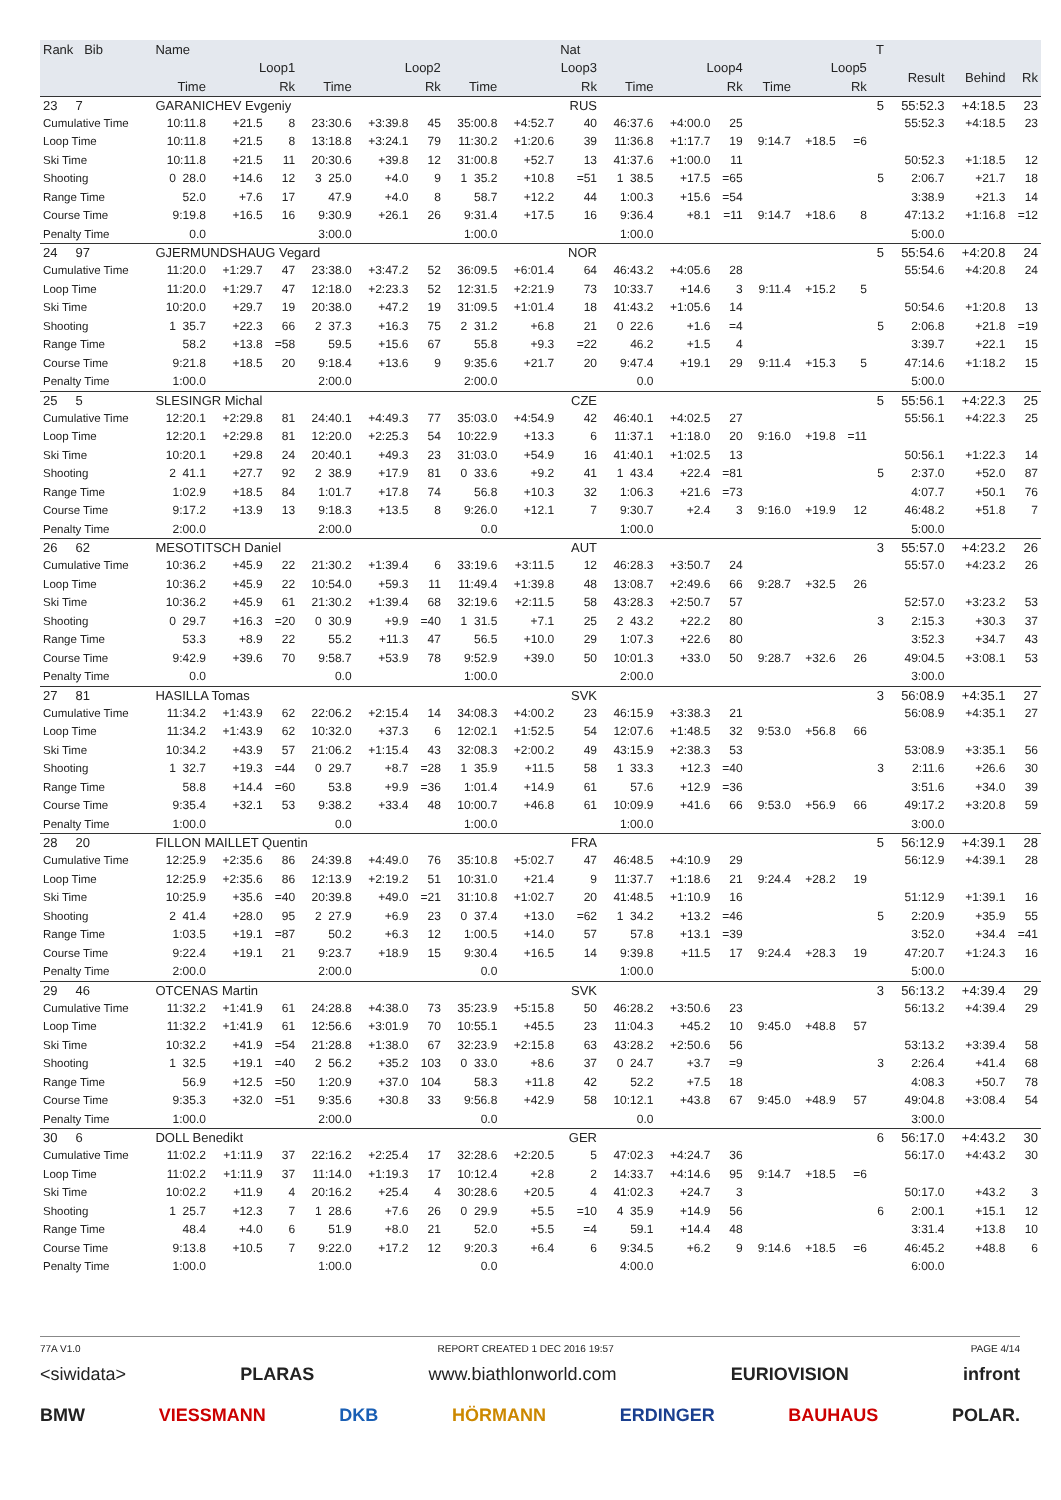| Rank Bib | Name | | | | | | | | Nat | | | | | | | T | | | |
| --- | --- | --- | --- | --- | --- | --- | --- | --- | --- | --- | --- | --- | --- | --- | --- | --- | --- | --- | --- |
| | Loop1 | | | Loop2 | | | Loop3 | | | Loop4 | | | Loop5 | | | | Result | Behind | Rk |
| | Time | | Rk | Time | | Rk | Time | | Rk | Time | | Rk | Time | | Rk | | | | |
| 23 7 | GARANICHEV Evgeniy | | | | | | | | RUS | | | | | | | 5 | 55:52.3 | +4:18.5 | 23 |
| Cumulative Time | 10:11.8 | +21.5 | 8 | 23:30.6 | +3:39.8 | 45 | 35:00.8 | +4:52.7 | 40 | 46:37.6 | +4:00.0 | 25 | | | | | 55:52.3 | +4:18.5 | 23 |
| Loop Time | 10:11.8 | +21.5 | 8 | 13:18.8 | +3:24.1 | 79 | 11:30.2 | +1:20.6 | 39 | 11:36.8 | +1:17.7 | 19 | 9:14.7 | +18.5 | =6 | | | | |
| Ski Time | 10:11.8 | +21.5 | 11 | 20:30.6 | +39.8 | 12 | 31:00.8 | +52.7 | 13 | 41:37.6 | +1:00.0 | 11 | | | | | 50:52.3 | +1:18.5 | 12 |
| Shooting | 0 28.0 | +14.6 | 12 | 3 25.0 | +4.0 | 9 | 1 35.2 | +10.8 | =51 | 1 38.5 | +17.5 | =65 | | | | 5 | 2:06.7 | +21.7 | 18 |
| Range Time | 52.0 | +7.6 | 17 | 47.9 | +4.0 | 8 | 58.7 | +12.2 | 44 | 1:00.3 | +15.6 | =54 | | | | | 3:38.9 | +21.3 | 14 |
| Course Time | 9:19.8 | +16.5 | 16 | 9:30.9 | +26.1 | 26 | 9:31.4 | +17.5 | 16 | 9:36.4 | +8.1 | =11 | 9:14.7 | +18.6 | 8 | | 47:13.2 | +1:16.8 | =12 |
| Penalty Time | 0.0 | | | 3:00.0 | | | 1:00.0 | | | 1:00.0 | | | | | | | 5:00.0 | | |
| 24 97 | GJERMUNDSHAUG Vegard | | | | | | | | NOR | | | | | | | 5 | 55:54.6 | +4:20.8 | 24 |
| Cumulative Time | 11:20.0 | +1:29.7 | 47 | 23:38.0 | +3:47.2 | 52 | 36:09.5 | +6:01.4 | 64 | 46:43.2 | +4:05.6 | 28 | | | | | 55:54.6 | +4:20.8 | 24 |
| Loop Time | 11:20.0 | +1:29.7 | 47 | 12:18.0 | +2:23.3 | 52 | 12:31.5 | +2:21.9 | 73 | 10:33.7 | +14.6 | 3 | 9:11.4 | +15.2 | 5 | | | | |
| Ski Time | 10:20.0 | +29.7 | 19 | 20:38.0 | +47.2 | 19 | 31:09.5 | +1:01.4 | 18 | 41:43.2 | +1:05.6 | 14 | | | | | 50:54.6 | +1:20.8 | 13 |
| Shooting | 1 35.7 | +22.3 | 66 | 2 37.3 | +16.3 | 75 | 2 31.2 | +6.8 | 21 | 0 22.6 | +1.6 | =4 | | | | 5 | 2:06.8 | +21.8 | =19 |
| Range Time | 58.2 | +13.8 | =58 | 59.5 | +15.6 | 67 | 55.8 | +9.3 | =22 | 46.2 | +1.5 | 4 | | | | | 3:39.7 | +22.1 | 15 |
| Course Time | 9:21.8 | +18.5 | 20 | 9:18.4 | +13.6 | 9 | 9:35.6 | +21.7 | 20 | 9:47.4 | +19.1 | 29 | 9:11.4 | +15.3 | 5 | | 47:14.6 | +1:18.2 | 15 |
| Penalty Time | 1:00.0 | | | 2:00.0 | | | 2:00.0 | | | 0.0 | | | | | | | 5:00.0 | | |
| 25 5 | SLESINGR Michal | | | | | | | | CZE | | | | | | | 5 | 55:56.1 | +4:22.3 | 25 |
| Cumulative Time | 12:20.1 | +2:29.8 | 81 | 24:40.1 | +4:49.3 | 77 | 35:03.0 | +4:54.9 | 42 | 46:40.1 | +4:02.5 | 27 | | | | | 55:56.1 | +4:22.3 | 25 |
| Loop Time | 12:20.1 | +2:29.8 | 81 | 12:20.0 | +2:25.3 | 54 | 10:22.9 | +13.3 | 6 | 11:37.1 | +1:18.0 | 20 | 9:16.0 | +19.8 | =11 | | | | |
| Ski Time | 10:20.1 | +29.8 | 24 | 20:40.1 | +49.3 | 23 | 31:03.0 | +54.9 | 16 | 41:40.1 | +1:02.5 | 13 | | | | | 50:56.1 | +1:22.3 | 14 |
| Shooting | 2 41.1 | +27.7 | 92 | 2 38.9 | +17.9 | 81 | 0 33.6 | +9.2 | 41 | 1 43.4 | +22.4 | =81 | | | | 5 | 2:37.0 | +52.0 | 87 |
| Range Time | 1:02.9 | +18.5 | 84 | 1:01.7 | +17.8 | 74 | 56.8 | +10.3 | 32 | 1:06.3 | +21.6 | =73 | | | | | 4:07.7 | +50.1 | 76 |
| Course Time | 9:17.2 | +13.9 | 13 | 9:18.3 | +13.5 | 8 | 9:26.0 | +12.1 | 7 | 9:30.7 | +2.4 | 3 | 9:16.0 | +19.9 | 12 | | 46:48.2 | +51.8 | 7 |
| Penalty Time | 2:00.0 | | | 2:00.0 | | | 0.0 | | | 1:00.0 | | | | | | | 5:00.0 | | |
| 26 62 | MESOTITSCH Daniel | | | | | | | | AUT | | | | | | | 3 | 55:57.0 | +4:23.2 | 26 |
| Cumulative Time | 10:36.2 | +45.9 | 22 | 21:30.2 | +1:39.4 | 6 | 33:19.6 | +3:11.5 | 12 | 46:28.3 | +3:50.7 | 24 | | | | | 55:57.0 | +4:23.2 | 26 |
| Loop Time | 10:36.2 | +45.9 | 22 | 10:54.0 | +59.3 | 11 | 11:49.4 | +1:39.8 | 48 | 13:08.7 | +2:49.6 | 66 | 9:28.7 | +32.5 | 26 | | | | |
| Ski Time | 10:36.2 | +45.9 | 61 | 21:30.2 | +1:39.4 | 68 | 32:19.6 | +2:11.5 | 58 | 43:28.3 | +2:50.7 | 57 | | | | | 52:57.0 | +3:23.2 | 53 |
| Shooting | 0 29.7 | +16.3 | =20 | 0 30.9 | +9.9 | =40 | 1 31.5 | +7.1 | 25 | 2 43.2 | +22.2 | 80 | | | | 3 | 2:15.3 | +30.3 | 37 |
| Range Time | 53.3 | +8.9 | 22 | 55.2 | +11.3 | 47 | 56.5 | +10.0 | 29 | 1:07.3 | +22.6 | 80 | | | | | 3:52.3 | +34.7 | 43 |
| Course Time | 9:42.9 | +39.6 | 70 | 9:58.7 | +53.9 | 78 | 9:52.9 | +39.0 | 50 | 10:01.3 | +33.0 | 50 | 9:28.7 | +32.6 | 26 | | 49:04.5 | +3:08.1 | 53 |
| Penalty Time | 0.0 | | | 0.0 | | | 1:00.0 | | | 2:00.0 | | | | | | | 3:00.0 | | |
| 27 81 | HASILLA Tomas | | | | | | | | SVK | | | | | | | 3 | 56:08.9 | +4:35.1 | 27 |
| Cumulative Time | 11:34.2 | +1:43.9 | 62 | 22:06.2 | +2:15.4 | 14 | 34:08.3 | +4:00.2 | 23 | 46:15.9 | +3:38.3 | 21 | | | | | 56:08.9 | +4:35.1 | 27 |
| Loop Time | 11:34.2 | +1:43.9 | 62 | 10:32.0 | +37.3 | 6 | 12:02.1 | +1:52.5 | 54 | 12:07.6 | +1:48.5 | 32 | 9:53.0 | +56.8 | 66 | | | | |
| Ski Time | 10:34.2 | +43.9 | 57 | 21:06.2 | +1:15.4 | 43 | 32:08.3 | +2:00.2 | 49 | 43:15.9 | +2:38.3 | 53 | | | | | 53:08.9 | +3:35.1 | 56 |
| Shooting | 1 32.7 | +19.3 | =44 | 0 29.7 | +8.7 | =28 | 1 35.9 | +11.5 | 58 | 1 33.3 | +12.3 | =40 | | | | 3 | 2:11.6 | +26.6 | 30 |
| Range Time | 58.8 | +14.4 | =60 | 53.8 | +9.9 | =36 | 1:01.4 | +14.9 | 61 | 57.6 | +12.9 | =36 | | | | | 3:51.6 | +34.0 | 39 |
| Course Time | 9:35.4 | +32.1 | 53 | 9:38.2 | +33.4 | 48 | 10:00.7 | +46.8 | 61 | 10:09.9 | +41.6 | 66 | 9:53.0 | +56.9 | 66 | | 49:17.2 | +3:20.8 | 59 |
| Penalty Time | 1:00.0 | | | 0.0 | | | 1:00.0 | | | 1:00.0 | | | | | | | 3:00.0 | | |
| 28 20 | FILLON MAILLET Quentin | | | | | | | | FRA | | | | | | | 5 | 56:12.9 | +4:39.1 | 28 |
| Cumulative Time | 12:25.9 | +2:35.6 | 86 | 24:39.8 | +4:49.0 | 76 | 35:10.8 | +5:02.7 | 47 | 46:48.5 | +4:10.9 | 29 | | | | | 56:12.9 | +4:39.1 | 28 |
| Loop Time | 12:25.9 | +2:35.6 | 86 | 12:13.9 | +2:19.2 | 51 | 10:31.0 | +21.4 | 9 | 11:37.7 | +1:18.6 | 21 | 9:24.4 | +28.2 | 19 | | | | |
| Ski Time | 10:25.9 | +35.6 | =40 | 20:39.8 | +49.0 | =21 | 31:10.8 | +1:02.7 | 20 | 41:48.5 | +1:10.9 | 16 | | | | | 51:12.9 | +1:39.1 | 16 |
| Shooting | 2 41.4 | +28.0 | 95 | 2 27.9 | +6.9 | 23 | 0 37.4 | +13.0 | =62 | 1 34.2 | +13.2 | =46 | | | | 5 | 2:20.9 | +35.9 | 55 |
| Range Time | 1:03.5 | +19.1 | =87 | 50.2 | +6.3 | 12 | 1:00.5 | +14.0 | 57 | 57.8 | +13.1 | =39 | | | | | 3:52.0 | +34.4 | =41 |
| Course Time | 9:22.4 | +19.1 | 21 | 9:23.7 | +18.9 | 15 | 9:30.4 | +16.5 | 14 | 9:39.8 | +11.5 | 17 | 9:24.4 | +28.3 | 19 | | 47:20.7 | +1:24.3 | 16 |
| Penalty Time | 2:00.0 | | | 2:00.0 | | | 0.0 | | | 1:00.0 | | | | | | | 5:00.0 | | |
| 29 46 | OTCENAS Martin | | | | | | | | SVK | | | | | | | 3 | 56:13.2 | +4:39.4 | 29 |
| Cumulative Time | 11:32.2 | +1:41.9 | 61 | 24:28.8 | +4:38.0 | 73 | 35:23.9 | +5:15.8 | 50 | 46:28.2 | +3:50.6 | 23 | | | | | 56:13.2 | +4:39.4 | 29 |
| Loop Time | 11:32.2 | +1:41.9 | 61 | 12:56.6 | +3:01.9 | 70 | 10:55.1 | +45.5 | 23 | 11:04.3 | +45.2 | 10 | 9:45.0 | +48.8 | 57 | | | | |
| Ski Time | 10:32.2 | +41.9 | =54 | 21:28.8 | +1:38.0 | 67 | 32:23.9 | +2:15.8 | 63 | 43:28.2 | +2:50.6 | 56 | | | | | 53:13.2 | +3:39.4 | 58 |
| Shooting | 1 32.5 | +19.1 | =40 | 2 56.2 | +35.2 | 103 | 0 33.0 | +8.6 | 37 | 0 24.7 | +3.7 | =9 | | | | 3 | 2:26.4 | +41.4 | 68 |
| Range Time | 56.9 | +12.5 | =50 | 1:20.9 | +37.0 | 104 | 58.3 | +11.8 | 42 | 52.2 | +7.5 | 18 | | | | | 4:08.3 | +50.7 | 78 |
| Course Time | 9:35.3 | +32.0 | =51 | 9:35.6 | +30.8 | 33 | 9:56.8 | +42.9 | 58 | 10:12.1 | +43.8 | 67 | 9:45.0 | +48.9 | 57 | | 49:04.8 | +3:08.4 | 54 |
| Penalty Time | 1:00.0 | | | 2:00.0 | | | 0.0 | | | 0.0 | | | | | | | 3:00.0 | | |
| 30 6 | DOLL Benedikt | | | | | | | | GER | | | | | | | 6 | 56:17.0 | +4:43.2 | 30 |
| Cumulative Time | 11:02.2 | +1:11.9 | 37 | 22:16.2 | +2:25.4 | 17 | 32:28.6 | +2:20.5 | 5 | 47:02.3 | +4:24.7 | 36 | | | | | 56:17.0 | +4:43.2 | 30 |
| Loop Time | 11:02.2 | +1:11.9 | 37 | 11:14.0 | +1:19.3 | 17 | 10:12.4 | +2.8 | 2 | 14:33.7 | +4:14.6 | 95 | 9:14.7 | +18.5 | =6 | | | | |
| Ski Time | 10:02.2 | +11.9 | 4 | 20:16.2 | +25.4 | 4 | 30:28.6 | +20.5 | 4 | 41:02.3 | +24.7 | 3 | | | | | 50:17.0 | +43.2 | 3 |
| Shooting | 1 25.7 | +12.3 | 7 | 1 28.6 | +7.6 | 26 | 0 29.9 | +5.5 | =10 | 4 35.9 | +14.9 | 56 | | | | 6 | 2:00.1 | +15.1 | 12 |
| Range Time | 48.4 | +4.0 | 6 | 51.9 | +8.0 | 21 | 52.0 | +5.5 | =4 | 59.1 | +14.4 | 48 | | | | | 3:31.4 | +13.8 | 10 |
| Course Time | 9:13.8 | +10.5 | 7 | 9:22.0 | +17.2 | 12 | 9:20.3 | +6.4 | 6 | 9:34.5 | +6.2 | 9 | 9:14.6 | +18.5 | =6 | | 46:45.2 | +48.8 | 6 |
| Penalty Time | 1:00.0 | | | 1:00.0 | | | 0.0 | | | 4:00.0 | | | | | | | 6:00.0 | | |
77A V1.0 REPORT CREATED 1 DEC 2016 19:57 PAGE 4/14
<siwidata> PLARAS www.biathlonworld.com EURIOVISION infront
BMW VIESSMANN DKB HÖRMANN ERDINGER BAUHAUS POLAR.